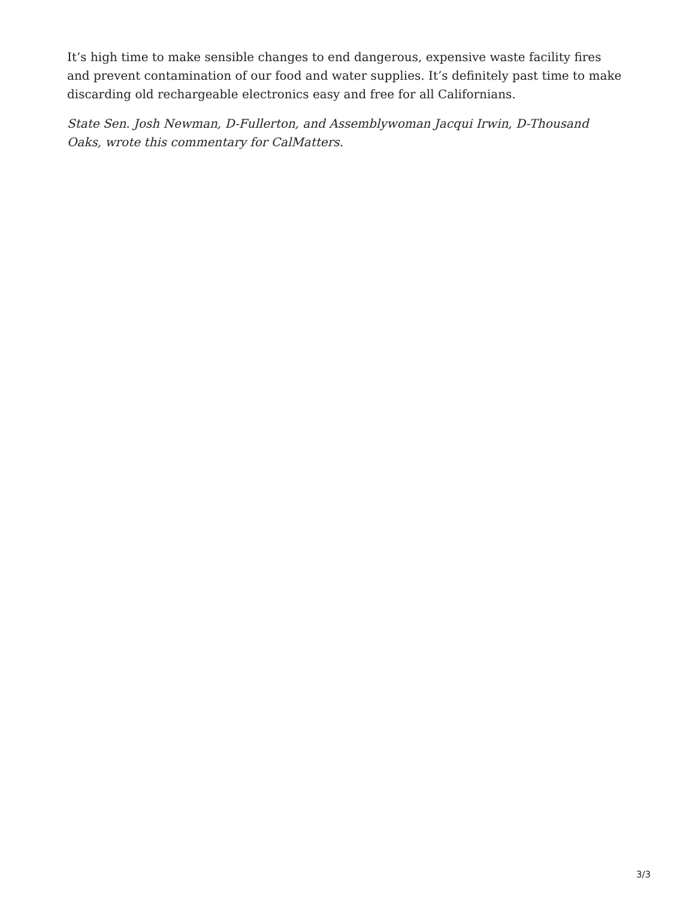It’s high time to make sensible changes to end dangerous, expensive waste facility fires and prevent contamination of our food and water supplies. It’s definitely past time to make discarding old rechargeable electronics easy and free for all Californians.
State Sen. Josh Newman, D-Fullerton, and Assemblywoman Jacqui Irwin, D-Thousand Oaks, wrote this commentary for CalMatters.
3/3